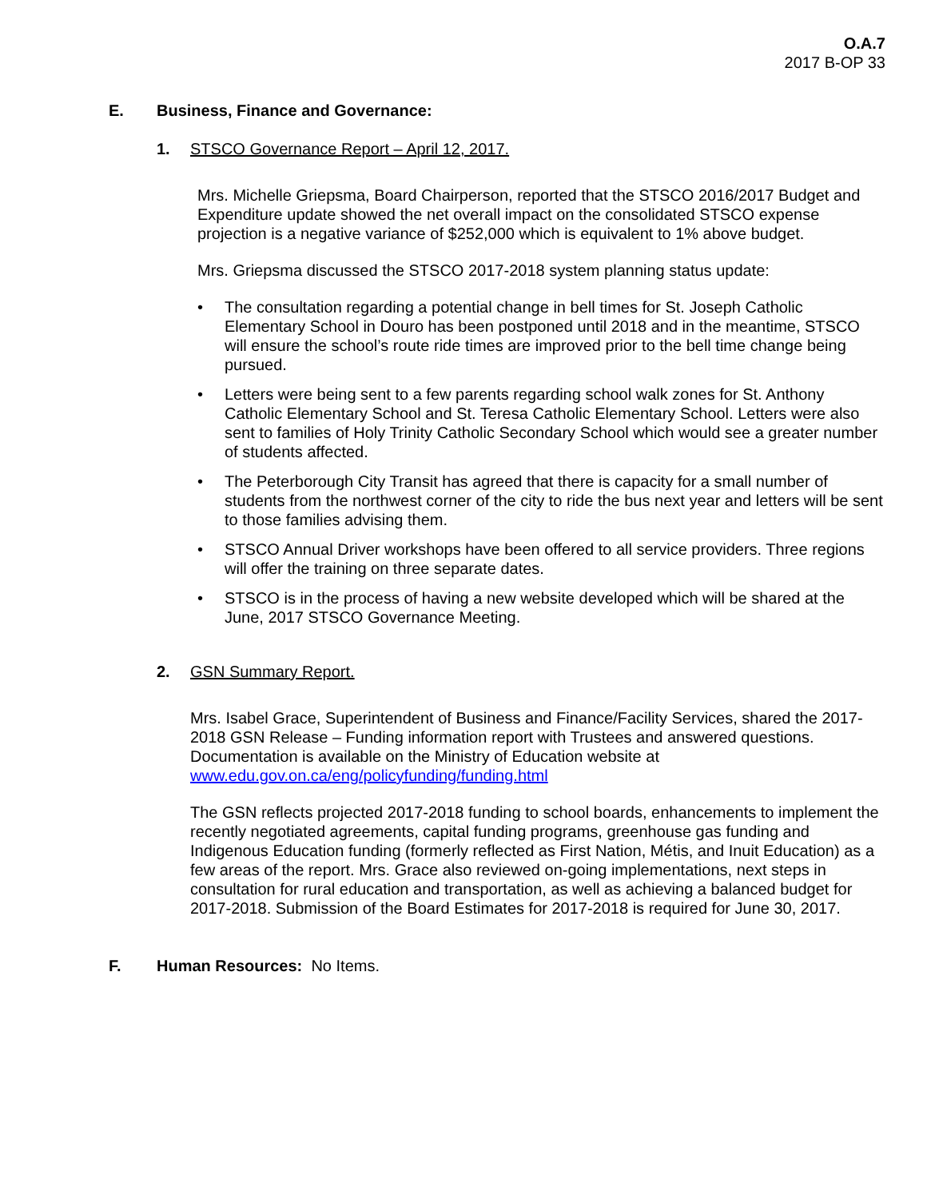O.A.7
2017 B-OP 33
E. Business, Finance and Governance:
1. STSCO Governance Report – April 12, 2017.
Mrs. Michelle Griepsma, Board Chairperson, reported that the STSCO 2016/2017 Budget and Expenditure update showed the net overall impact on the consolidated STSCO expense projection is a negative variance of $252,000 which is equivalent to 1% above budget.
Mrs. Griepsma discussed the STSCO 2017-2018 system planning status update:
• The consultation regarding a potential change in bell times for St. Joseph Catholic Elementary School in Douro has been postponed until 2018 and in the meantime, STSCO will ensure the school’s route ride times are improved prior to the bell time change being pursued.
• Letters were being sent to a few parents regarding school walk zones for St. Anthony Catholic Elementary School and St. Teresa Catholic Elementary School. Letters were also sent to families of Holy Trinity Catholic Secondary School which would see a greater number of students affected.
• The Peterborough City Transit has agreed that there is capacity for a small number of students from the northwest corner of the city to ride the bus next year and letters will be sent to those families advising them.
• STSCO Annual Driver workshops have been offered to all service providers. Three regions will offer the training on three separate dates.
• STSCO is in the process of having a new website developed which will be shared at the June, 2017 STSCO Governance Meeting.
2. GSN Summary Report.
Mrs. Isabel Grace, Superintendent of Business and Finance/Facility Services, shared the 2017-2018 GSN Release – Funding information report with Trustees and answered questions. Documentation is available on the Ministry of Education website at www.edu.gov.on.ca/eng/policyfunding/funding.html
The GSN reflects projected 2017-2018 funding to school boards, enhancements to implement the recently negotiated agreements, capital funding programs, greenhouse gas funding and Indigenous Education funding (formerly reflected as First Nation, Métis, and Inuit Education) as a few areas of the report. Mrs. Grace also reviewed on-going implementations, next steps in consultation for rural education and transportation, as well as achieving a balanced budget for 2017-2018. Submission of the Board Estimates for 2017-2018 is required for June 30, 2017.
F. Human Resources: No Items.